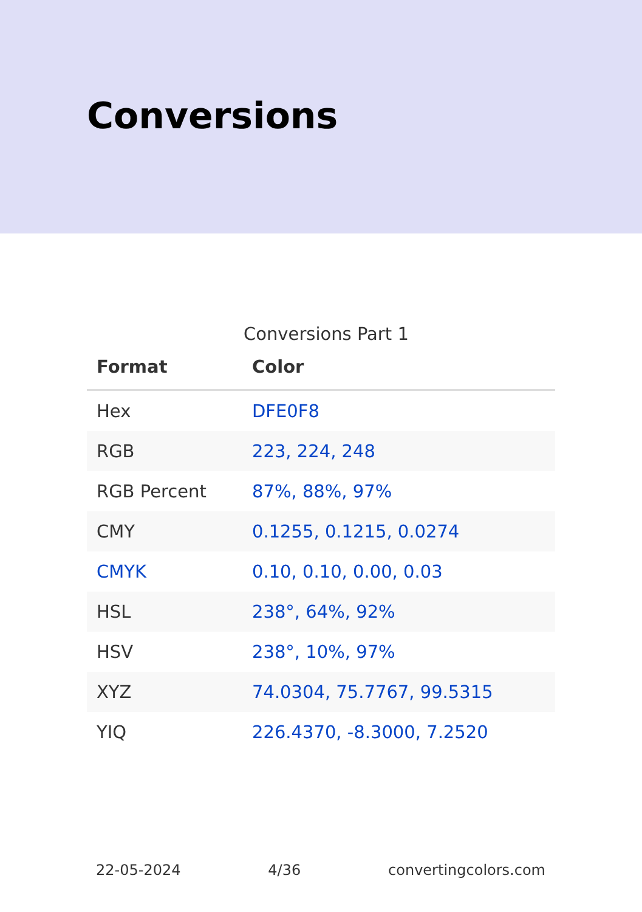Conversions
Conversions Part 1
| Format | Color |
| --- | --- |
| Hex | DFE0F8 |
| RGB | 223, 224, 248 |
| RGB Percent | 87%, 88%, 97% |
| CMY | 0.1255, 0.1215, 0.0274 |
| CMYK | 0.10, 0.10, 0.00, 0.03 |
| HSL | 238°, 64%, 92% |
| HSV | 238°, 10%, 97% |
| XYZ | 74.0304, 75.7767, 99.5315 |
| YIQ | 226.4370, -8.3000, 7.2520 |
22-05-2024 4/36 convertingcolors.com